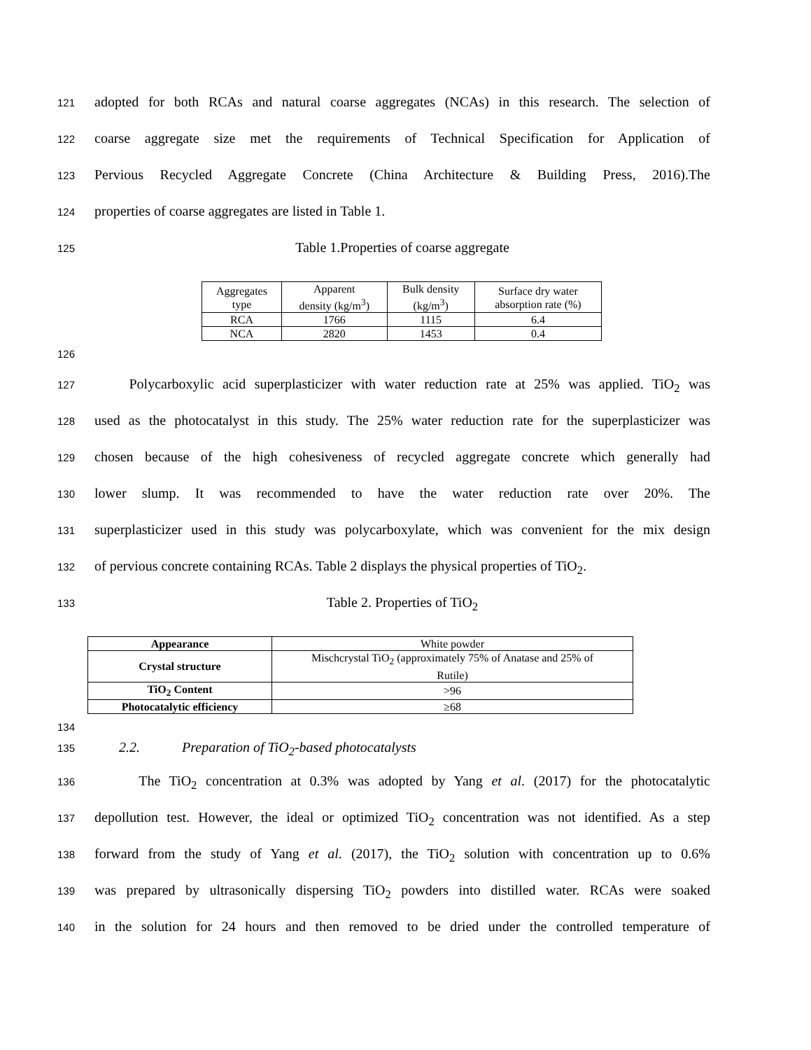121 adopted for both RCAs and natural coarse aggregates (NCAs) in this research. The selection of
122 coarse aggregate size met the requirements of Technical Specification for Application of
123 Pervious Recycled Aggregate Concrete (China Architecture & Building Press, 2016).The
124 properties of coarse aggregates are listed in Table 1.
125 Table 1.Properties of coarse aggregate
| Aggregates type | Apparent density (kg/m<sup>3</sup>) | Bulk density (kg/m<sup>3</sup>) | Surface dry water absorption rate (%) |
| RCA | 1766 | 1115 | 6.4 |
| NCA | 2820 | 1453 | 0.4 |
126
127 Polycarboxylic acid superplasticizer with water reduction rate at 25% was applied. TiO<sub>2</sub> was
128 used as the photocatalyst in this study. The 25% water reduction rate for the superplasticizer was
129 chosen because of the high cohesiveness of recycled aggregate concrete which generally had
130 lower slump. It was recommended to have the water reduction rate over 20%. The
131 superplasticizer used in this study was polycarboxylate, which was convenient for the mix design
132 of pervious concrete containing RCAs. Table 2 displays the physical properties of TiO<sub>2</sub>.
133 Table 2. Properties of TiO<sub>2</sub>
| Appearance | White powder |
| Crystal structure | Mischcrystal TiO<sub>2</sub> (approximately 75% of Anatase and 25% of Rutile) |
| TiO<sub>2</sub> Content | >96 |
| Photocatalytic efficiency | ≥68 |
134
135 2.2. Preparation of TiO<sub>2</sub>-based photocatalysts
136 The TiO<sub>2</sub> concentration at 0.3% was adopted by Yang et al. (2017) for the photocatalytic
137 depollution test. However, the ideal or optimized TiO<sub>2</sub> concentration was not identified. As a step
138 forward from the study of Yang et al. (2017), the TiO<sub>2</sub> solution with concentration up to 0.6%
139 was prepared by ultrasonically dispersing TiO<sub>2</sub> powders into distilled water. RCAs were soaked
140 in the solution for 24 hours and then removed to be dried under the controlled temperature of